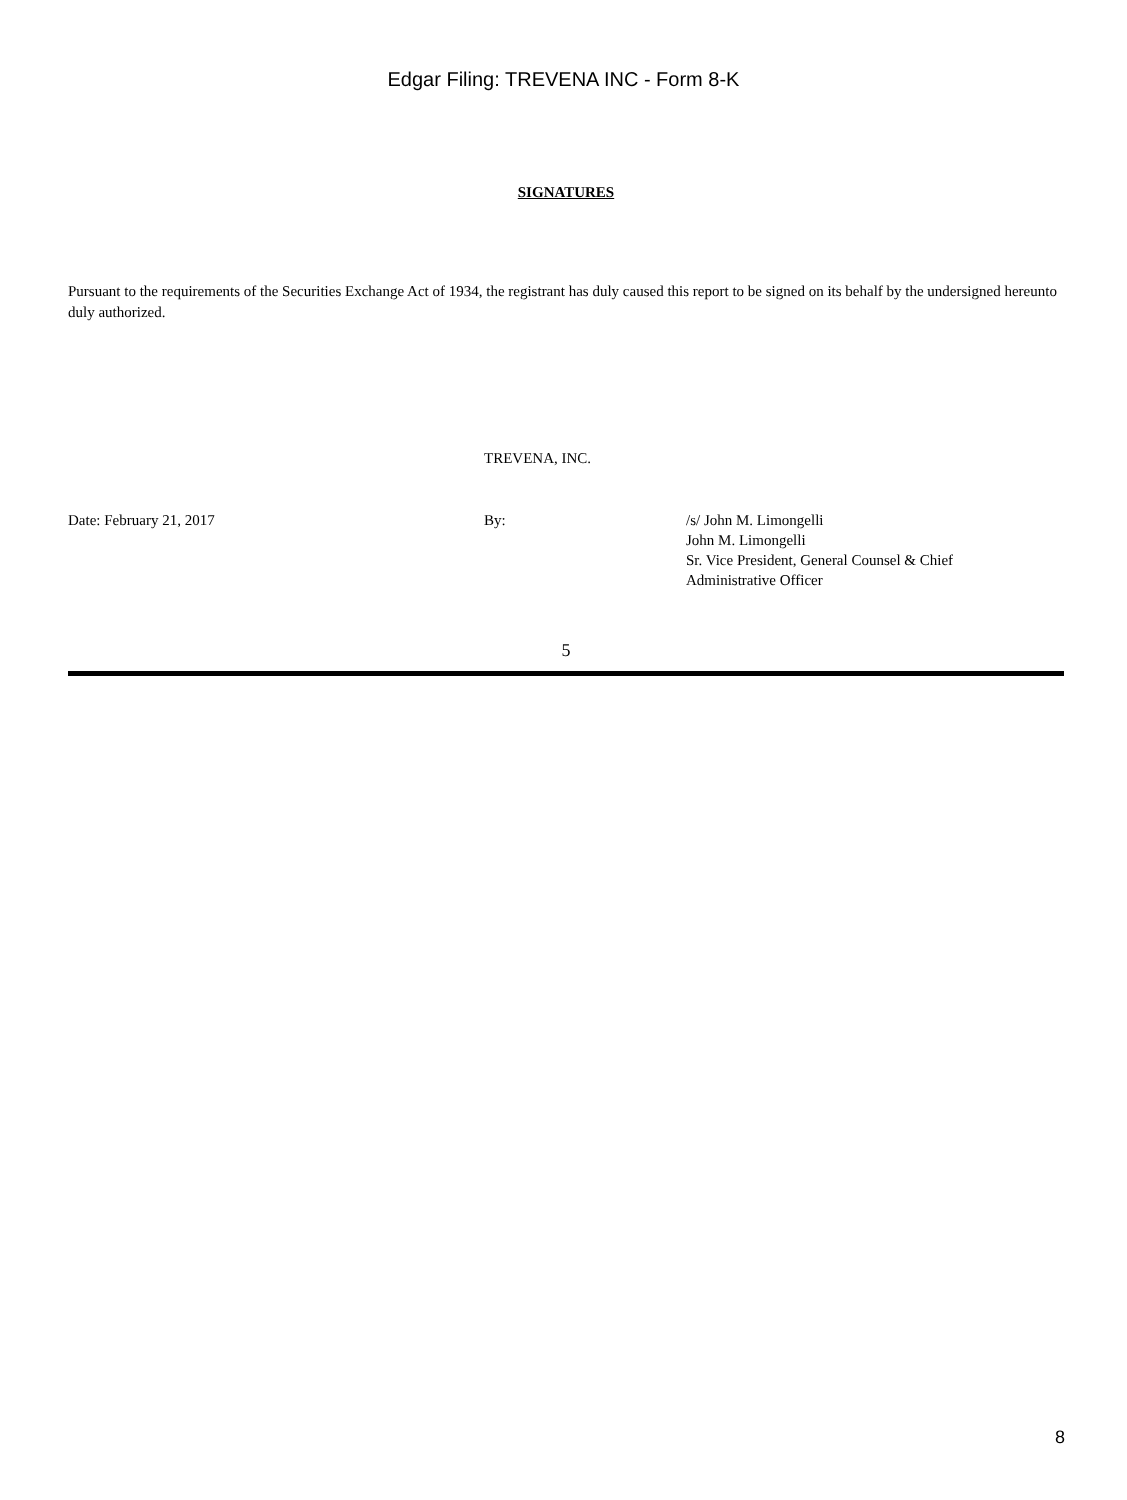Edgar Filing: TREVENA INC - Form 8-K
SIGNATURES
Pursuant to the requirements of the Securities Exchange Act of 1934, the registrant has duly caused this report to be signed on its behalf by the undersigned hereunto duly authorized.
TREVENA, INC.
Date: February 21, 2017 By: /s/ John M. Limongelli
John M. Limongelli
Sr. Vice President, General Counsel & Chief
Administrative Officer
5
8